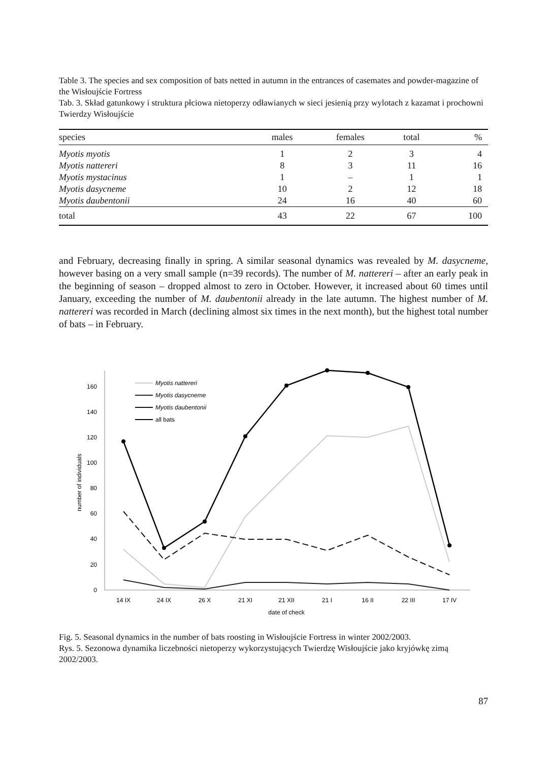Table 3. The species and sex composition of bats netted in autumn in the entrances of casemates and powder-magazine of the Wisłoujście Fortress
Tab. 3. Skład gatunkowy i struktura płciowa nietoperzy odławianych w sieci jesienią przy wylotach z kazamat i prochowni Twierdzy Wisłoujście
| species | males | females | total | % |
| --- | --- | --- | --- | --- |
| Myotis myotis | 1 | 2 | 3 | 4 |
| Myotis nattereri | 8 | 3 | 11 | 16 |
| Myotis mystacinus | 1 | – | 1 | 1 |
| Myotis dasycneme | 10 | 2 | 12 | 18 |
| Myotis daubentonii | 24 | 16 | 40 | 60 |
| total | 43 | 22 | 67 | 100 |
and February, decreasing finally in spring. A similar seasonal dynamics was revealed by M. dasycneme, however basing on a very small sample (n=39 records). The number of M. nattereri – after an early peak in the beginning of season – dropped almost to zero in October. However, it increased about 60 times until January, exceeding the number of M. daubentonii already in the late autumn. The highest number of M. nattereri was recorded in March (declining almost six times in the next month), but the highest total number of bats – in February.
0
20
40
60
80
100
120
140
160
14 IX
24 IX
26 X
21 XI
21 XII
21 I
16 II
22 III
17 IV
date of check
number of individuals
Myotis nattereri
Myotis dasycneme
Myotis daubentonii
all bats
Fig. 5. Seasonal dynamics in the number of bats roosting in Wisłoujście Fortress in winter 2002/2003.
Rys. 5. Sezonowa dynamika liczebności nietoperzy wykorzystujących Twierdzę Wisłoujście jako kryjówkę zimą 2002/2003.
87